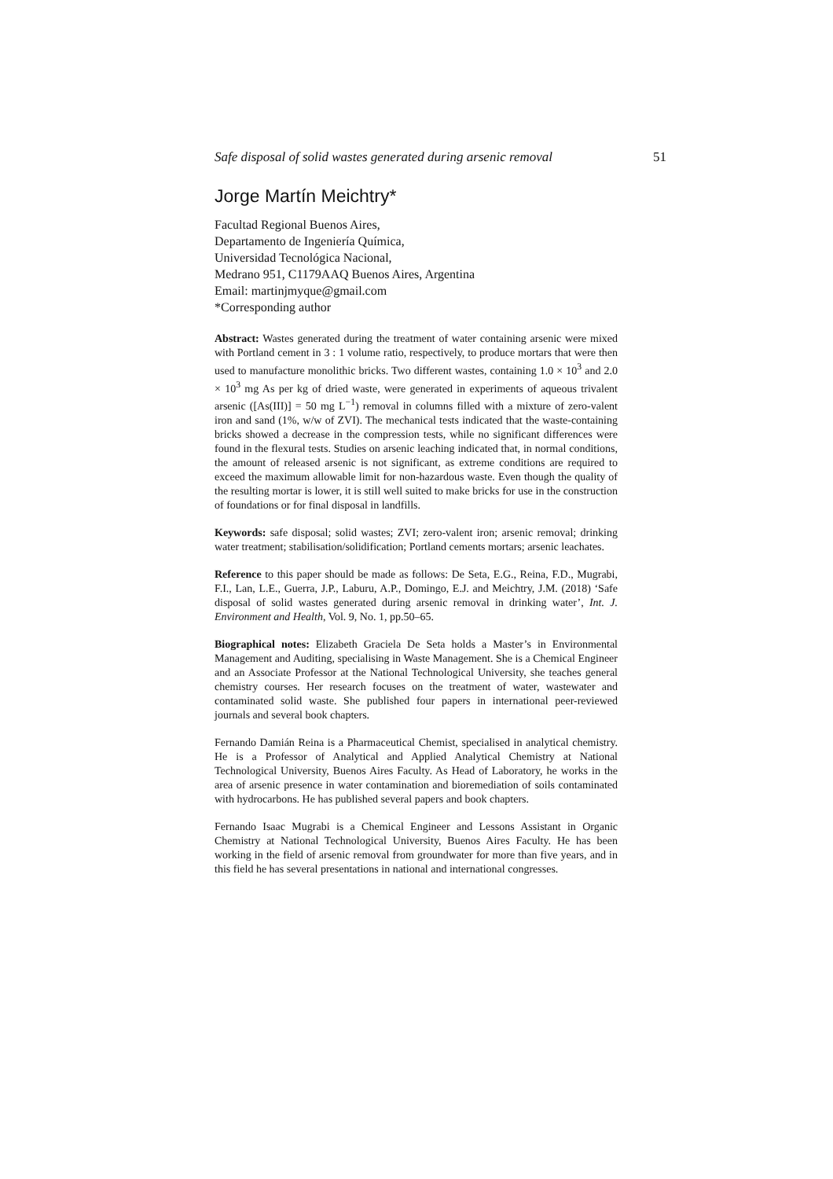Safe disposal of solid wastes generated during arsenic removal 51
Jorge Martín Meichtry*
Facultad Regional Buenos Aires,
Departamento de Ingeniería Química,
Universidad Tecnológica Nacional,
Medrano 951, C1179AAQ Buenos Aires, Argentina
Email: martinjmyque@gmail.com
*Corresponding author
Abstract: Wastes generated during the treatment of water containing arsenic were mixed with Portland cement in 3 : 1 volume ratio, respectively, to produce mortars that were then used to manufacture monolithic bricks. Two different wastes, containing 1.0 × 10<sup>3</sup> and 2.0 × 10<sup>3</sup> mg As per kg of dried waste, were generated in experiments of aqueous trivalent arsenic ([As(III)] = 50 mg L<sup>−1</sup>) removal in columns filled with a mixture of zero-valent iron and sand (1%, w/w of ZVI). The mechanical tests indicated that the waste-containing bricks showed a decrease in the compression tests, while no significant differences were found in the flexural tests. Studies on arsenic leaching indicated that, in normal conditions, the amount of released arsenic is not significant, as extreme conditions are required to exceed the maximum allowable limit for non-hazardous waste. Even though the quality of the resulting mortar is lower, it is still well suited to make bricks for use in the construction of foundations or for final disposal in landfills.
Keywords: safe disposal; solid wastes; ZVI; zero-valent iron; arsenic removal; drinking water treatment; stabilisation/solidification; Portland cements mortars; arsenic leachates.
Reference to this paper should be made as follows: De Seta, E.G., Reina, F.D., Mugrabi, F.I., Lan, L.E., Guerra, J.P., Laburu, A.P., Domingo, E.J. and Meichtry, J.M. (2018) ‘Safe disposal of solid wastes generated during arsenic removal in drinking water’, Int. J. Environment and Health, Vol. 9, No. 1, pp.50–65.
Biographical notes: Elizabeth Graciela De Seta holds a Master’s in Environmental Management and Auditing, specialising in Waste Management. She is a Chemical Engineer and an Associate Professor at the National Technological University, she teaches general chemistry courses. Her research focuses on the treatment of water, wastewater and contaminated solid waste. She published four papers in international peer-reviewed journals and several book chapters.
Fernando Damián Reina is a Pharmaceutical Chemist, specialised in analytical chemistry. He is a Professor of Analytical and Applied Analytical Chemistry at National Technological University, Buenos Aires Faculty. As Head of Laboratory, he works in the area of arsenic presence in water contamination and bioremediation of soils contaminated with hydrocarbons. He has published several papers and book chapters.
Fernando Isaac Mugrabi is a Chemical Engineer and Lessons Assistant in Organic Chemistry at National Technological University, Buenos Aires Faculty. He has been working in the field of arsenic removal from groundwater for more than five years, and in this field he has several presentations in national and international congresses.